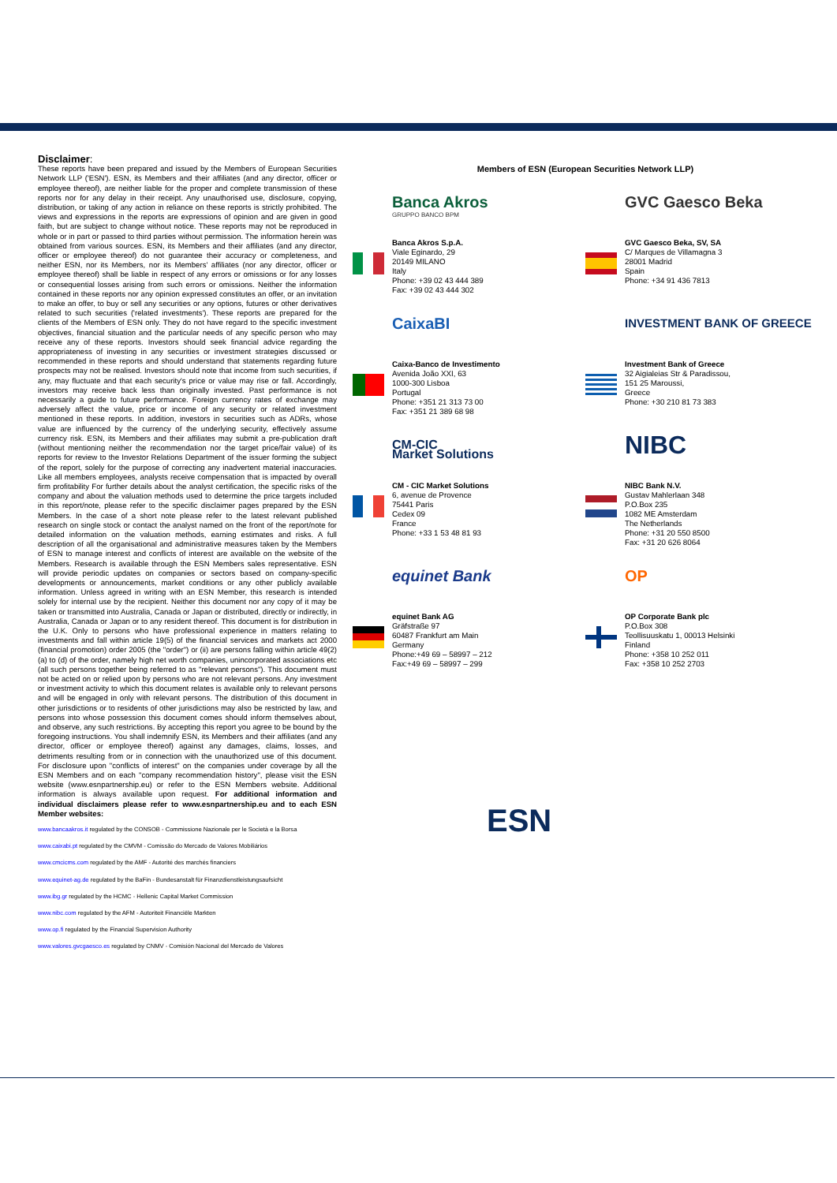Disclaimer:
These reports have been prepared and issued by the Members of European Securities Network LLP ('ESN'). ESN, its Members and their affiliates (and any director, officer or employee thereof), are neither liable for the proper and complete transmission of these reports nor for any delay in their receipt. Any unauthorised use, disclosure, copying, distribution, or taking of any action in reliance on these reports is strictly prohibited. The views and expressions in the reports are expressions of opinion and are given in good faith, but are subject to change without notice. These reports may not be reproduced in whole or in part or passed to third parties without permission. The information herein was obtained from various sources. ESN, its Members and their affiliates (and any director, officer or employee thereof) do not guarantee their accuracy or completeness, and neither ESN, nor its Members, nor its Members' affiliates (nor any director, officer or employee thereof) shall be liable in respect of any errors or omissions or for any losses or consequential losses arising from such errors or omissions. Neither the information contained in these reports nor any opinion expressed constitutes an offer, or an invitation to make an offer, to buy or sell any securities or any options, futures or other derivatives related to such securities ('related investments'). These reports are prepared for the clients of the Members of ESN only. They do not have regard to the specific investment objectives, financial situation and the particular needs of any specific person who may receive any of these reports. Investors should seek financial advice regarding the appropriateness of investing in any securities or investment strategies discussed or recommended in these reports and should understand that statements regarding future prospects may not be realised. Investors should note that income from such securities, if any, may fluctuate and that each security's price or value may rise or fall. Accordingly, investors may receive back less than originally invested. Past performance is not necessarily a guide to future performance. Foreign currency rates of exchange may adversely affect the value, price or income of any security or related investment mentioned in these reports. In addition, investors in securities such as ADRs, whose value are influenced by the currency of the underlying security, effectively assume currency risk. ESN, its Members and their affiliates may submit a pre-publication draft (without mentioning neither the recommendation nor the target price/fair value) of its reports for review to the Investor Relations Department of the issuer forming the subject of the report, solely for the purpose of correcting any inadvertent material inaccuracies. Like all members employees, analysts receive compensation that is impacted by overall firm profitability For further details about the analyst certification, the specific risks of the company and about the valuation methods used to determine the price targets included in this report/note, please refer to the specific disclaimer pages prepared by the ESN Members. In the case of a short note please refer to the latest relevant published research on single stock or contact the analyst named on the front of the report/note for detailed information on the valuation methods, earning estimates and risks. A full description of all the organisational and administrative measures taken by the Members of ESN to manage interest and conflicts of interest are available on the website of the Members. Research is available through the ESN Members sales representative. ESN will provide periodic updates on companies or sectors based on company-specific developments or announcements, market conditions or any other publicly available information. Unless agreed in writing with an ESN Member, this research is intended solely for internal use by the recipient. Neither this document nor any copy of it may be taken or transmitted into Australia, Canada or Japan or distributed, directly or indirectly, in Australia, Canada or Japan or to any resident thereof. This document is for distribution in the U.K. Only to persons who have professional experience in matters relating to investments and fall within article 19(5) of the financial services and markets act 2000 (financial promotion) order 2005 (the "order") or (ii) are persons falling within article 49(2)(a) to (d) of the order, namely high net worth companies, unincorporated associations etc (all such persons together being referred to as "relevant persons"). This document must not be acted on or relied upon by persons who are not relevant persons. Any investment or investment activity to which this document relates is available only to relevant persons and will be engaged in only with relevant persons. The distribution of this document in other jurisdictions or to residents of other jurisdictions may also be restricted by law, and persons into whose possession this document comes should inform themselves about, and observe, any such restrictions. By accepting this report you agree to be bound by the foregoing instructions. You shall indemnify ESN, its Members and their affiliates (and any director, officer or employee thereof) against any damages, claims, losses, and detriments resulting from or in connection with the unauthorized use of this document. For disclosure upon "conflicts of interest" on the companies under coverage by all the ESN Members and on each "company recommendation history", please visit the ESN website (www.esnpartnership.eu) or refer to the ESN Members website. Additional information is always available upon request. For additional information and individual disclaimers please refer to www.esnpartnership.eu and to each ESN Member websites:
www.bancaakros.it regulated by the CONSOB - Commissione Nazionale per le Società e la Borsa
www.caixabi.pt regulated by the CMVM - Comissão do Mercado de Valores Mobiliários
www.cmcicms.com regulated by the AMF - Autorité des marchés financiers
www.equinet-ag.de regulated by the BaFin - Bundesanstalt für Finanzdienstleistungsaufsicht
www.ibg.gr regulated by the HCMC - Hellenic Capital Market Commission
www.nibc.com regulated by the AFM - Autoriteit Financiële Markten
www.op.fi regulated by the Financial Supervision Authority
www.valores.gvcgaesco.es regulated by CNMV - Comisión Nacional del Mercado de Valores
Members of ESN (European Securities Network LLP)
Banca Akros
GRUPPO BANCO BPM
Banca Akros S.p.A.
Viale Eginardo, 29
20149 MILANO
Italy
Phone: +39 02 43 444 389
Fax: +39 02 43 444 302
GVC Gaesco Beka
GVC Gaesco Beka, SV, SA
C/ Marques de Villamagna 3
28001 Madrid
Spain
Phone: +34 91 436 7813
CaixaBI
Caixa-Banco de Investimento
Avenida João XXI, 63
1000-300 Lisboa
Portugal
Phone: +351 21 313 73 00
Fax: +351 21 389 68 98
INVESTMENT BANK OF GREECE
Investment Bank of Greece
32 Aigialeias Str & Paradissou,
151 25 Maroussi,
Greece
Phone: +30 210 81 73 383
CM-CIC
Market Solutions
CM - CIC Market Solutions
6, avenue de Provence
75441 Paris
Cedex 09
France
Phone: +33 1 53 48 81 93
NIBC
NIBC Bank N.V.
Gustav Mahlerlaan 348
P.O.Box 235
1082 ME Amsterdam
The Netherlands
Phone: +31 20 550 8500
Fax: +31 20 626 8064
equinet Bank
equinet Bank AG
Gräfstraße 97
60487 Frankfurt am Main
Germany
Phone:+49 69 – 58997 – 212
Fax:+49 69 – 58997 – 299
OP
OP Corporate Bank plc
P.O.Box 308
Teollisuuskatu 1, 00013 Helsinki
Finland
Phone: +358 10 252 011
Fax: +358 10 252 2703
ESN